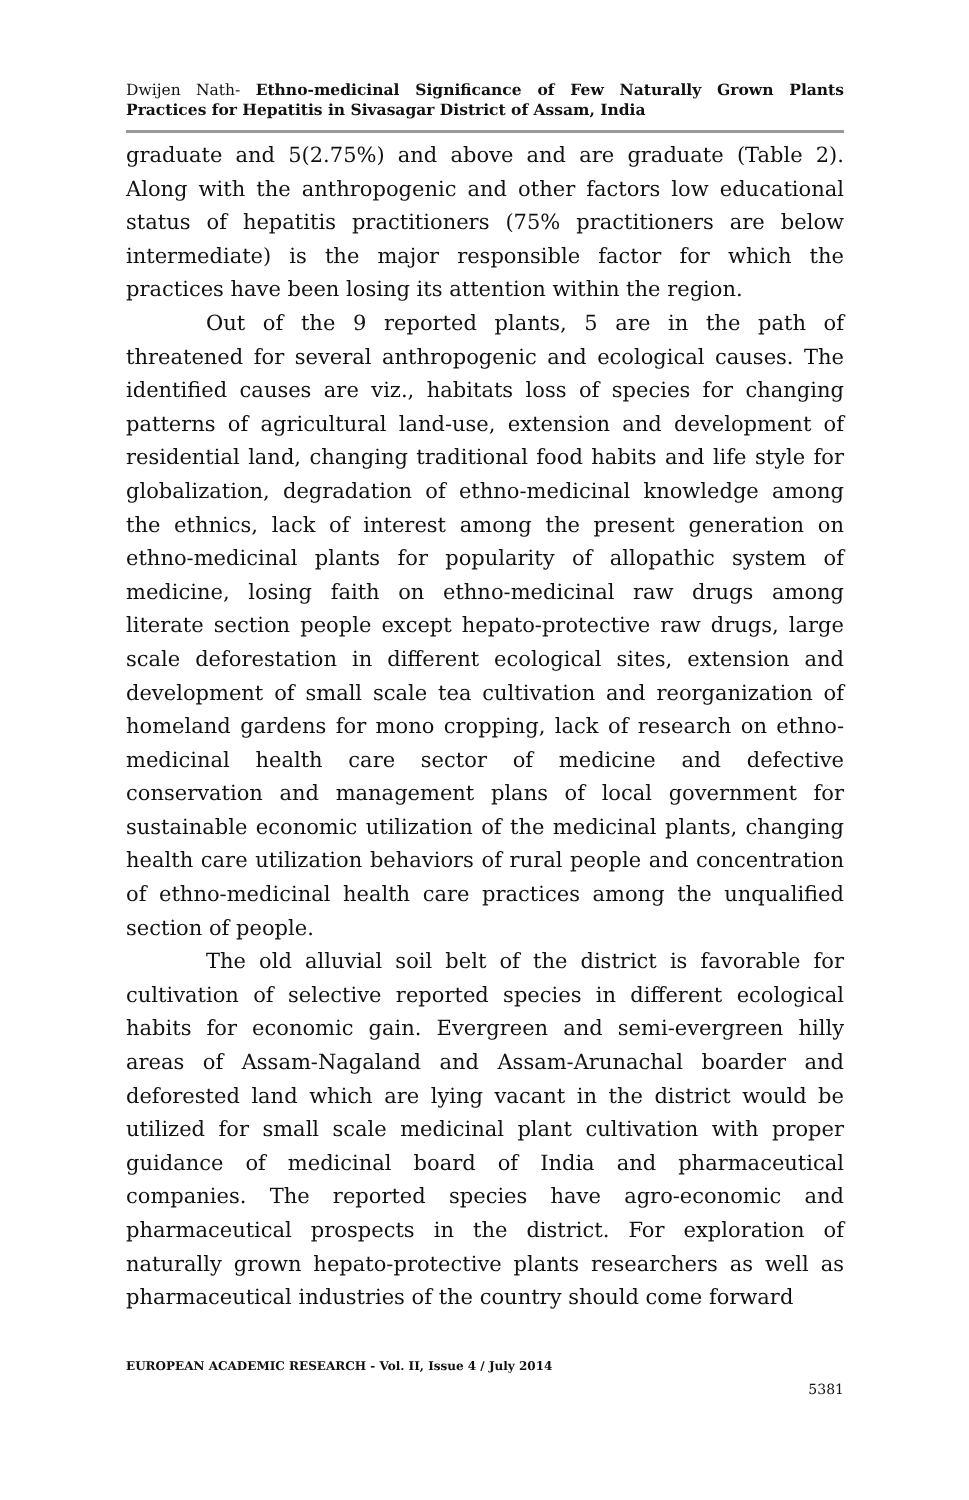Dwijen Nath- Ethno-medicinal Significance of Few Naturally Grown Plants Practices for Hepatitis in Sivasagar District of Assam, India
graduate and 5(2.75%) and above and are graduate (Table 2). Along with the anthropogenic and other factors low educational status of hepatitis practitioners (75% practitioners are below intermediate) is the major responsible factor for which the practices have been losing its attention within the region.
Out of the 9 reported plants, 5 are in the path of threatened for several anthropogenic and ecological causes. The identified causes are viz., habitats loss of species for changing patterns of agricultural land-use, extension and development of residential land, changing traditional food habits and life style for globalization, degradation of ethno-medicinal knowledge among the ethnics, lack of interest among the present generation on ethno-medicinal plants for popularity of allopathic system of medicine, losing faith on ethno-medicinal raw drugs among literate section people except hepato-protective raw drugs, large scale deforestation in different ecological sites, extension and development of small scale tea cultivation and reorganization of homeland gardens for mono cropping, lack of research on ethno- medicinal health care sector of medicine and defective conservation and management plans of local government for sustainable economic utilization of the medicinal plants, changing health care utilization behaviors of rural people and concentration of ethno-medicinal health care practices among the unqualified section of people.
The old alluvial soil belt of the district is favorable for cultivation of selective reported species in different ecological habits for economic gain. Evergreen and semi-evergreen hilly areas of Assam-Nagaland and Assam-Arunachal boarder and deforested land which are lying vacant in the district would be utilized for small scale medicinal plant cultivation with proper guidance of medicinal board of India and pharmaceutical companies. The reported species have agro-economic and pharmaceutical prospects in the district. For exploration of naturally grown hepato-protective plants researchers as well as pharmaceutical industries of the country should come forward
EUROPEAN ACADEMIC RESEARCH - Vol. II, Issue 4 / July 2014
5381